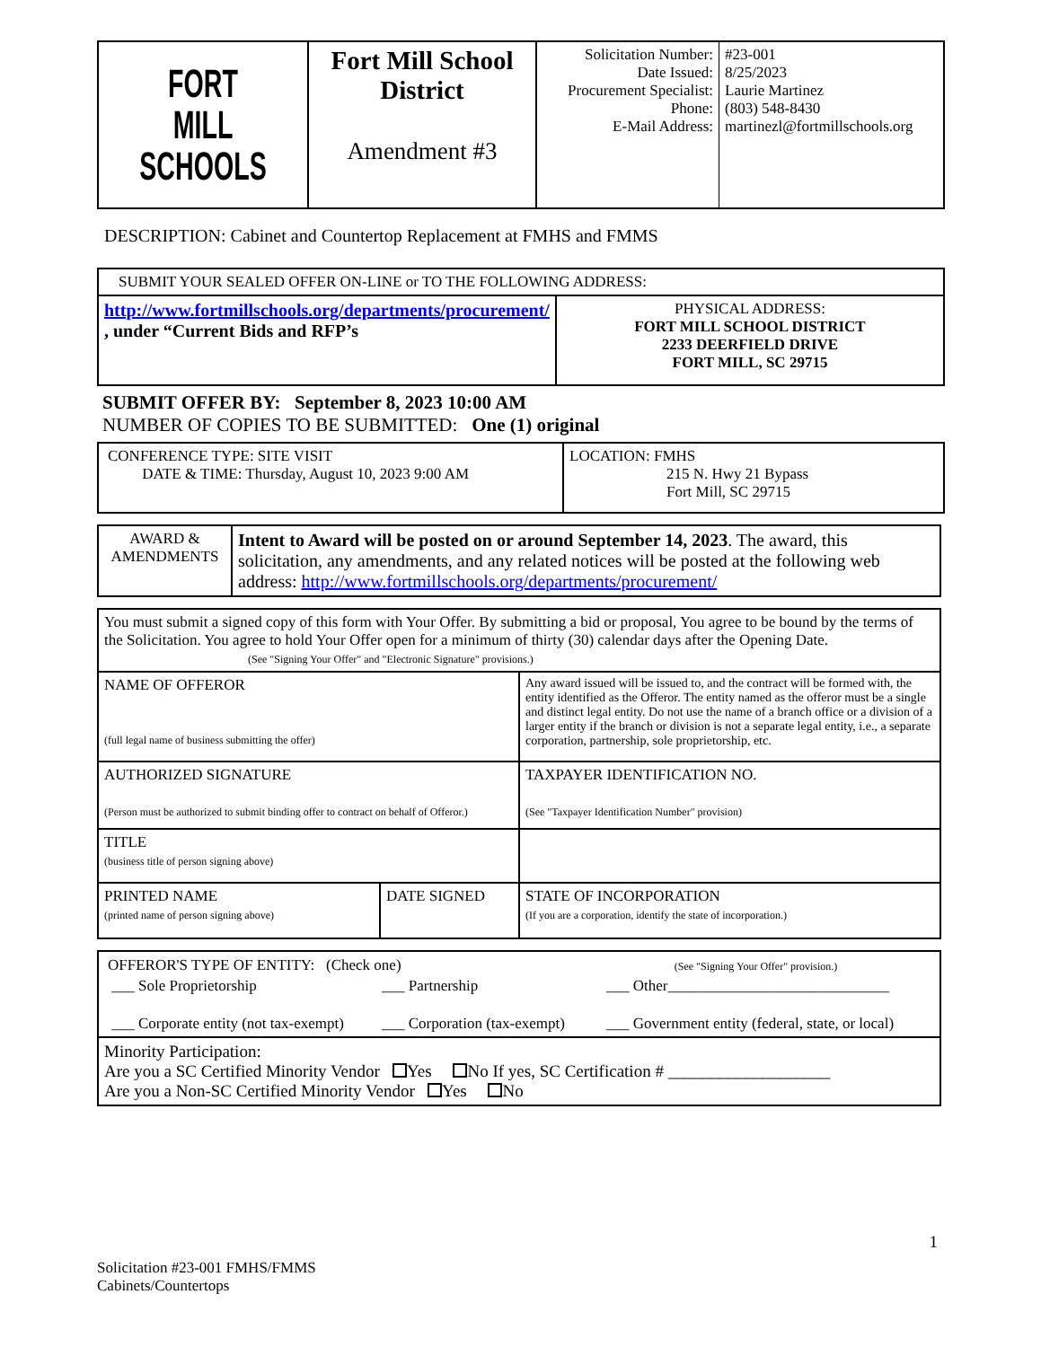| FORT MILL SCHOOLS | Fort Mill School District Amendment #3 | Solicitation Number: Date Issued: Procurement Specialist: Phone: E-Mail Address: | #23-001 8/25/2023 Laurie Martinez (803) 548-8430 martinezl@fortmillschools.org |
DESCRIPTION: Cabinet and Countertop Replacement at FMHS and FMMS
| SUBMIT YOUR SEALED OFFER ON-LINE or TO THE FOLLOWING ADDRESS: | |
| http://www.fortmillschools.org/departments/procurement/ , under “Current Bids and RFP’s | PHYSICAL ADDRESS: FORT MILL SCHOOL DISTRICT 2233 DEERFIELD DRIVE FORT MILL, SC 29715 |
SUBMIT OFFER BY: September 8, 2023 10:00 AM
NUMBER OF COPIES TO BE SUBMITTED: One (1) original
| CONFERENCE TYPE: SITE VISIT DATE & TIME: Thursday, August 10, 2023 9:00 AM | LOCATION: FMHS 215 N. Hwy 21 Bypass Fort Mill, SC 29715 |
| AWARD & AMENDMENTS | Intent to Award will be posted on or around September 14, 2023 . The award, this solicitation, any amendments, and any related notices will be posted at the following web address: http://www.fortmillschools.org/departments/procurement/ |
| You must submit a signed copy of this form with Your Offer. By submitting a bid or proposal, You agree to be bound by the terms of the Solicitation. You agree to hold Your Offer open for a minimum of thirty (30) calendar days after the Opening Date. (See "Signing Your Offer" and "Electronic Signature" provisions.) | | |
| NAME OF OFFEROR (full legal name of business submitting the offer) | | Any award issued will be issued to, and the contract will be formed with, the entity identified as the Offeror. The entity named as the offeror must be a single and distinct legal entity. Do not use the name of a branch office or a division of a larger entity if the branch or division is not a separate legal entity, i.e., a separate corporation, partnership, sole proprietorship, etc. |
| AUTHORIZED SIGNATURE (Person must be authorized to submit binding offer to contract on behalf of Offeror.) | | TAXPAYER IDENTIFICATION NO. (See "Taxpayer Identification Number" provision) |
| TITLE (business title of person signing above) | | |
| PRINTED NAME (printed name of person signing above) | DATE SIGNED | STATE OF INCORPORATION (If you are a corporation, identify the state of incorporation.) |
| OFFEROR'S TYPE OF ENTITY: (Check one) (See "Signing Your Offer" provision.) ___ Sole Proprietorship ___ Partnership ___ Other_____________________________ ___ Corporate entity (not tax-exempt) ___ Corporation (tax-exempt) ___ Government entity (federal, state, or local) |
| Minority Participation: Are you a SC Certified Minority Vendor Yes No If yes, SC Certification # ___________________ Are you a Non-SC Certified Minority Vendor Yes No |
1
Solicitation #23-001 FMHS/FMMS
Cabinets/Countertops